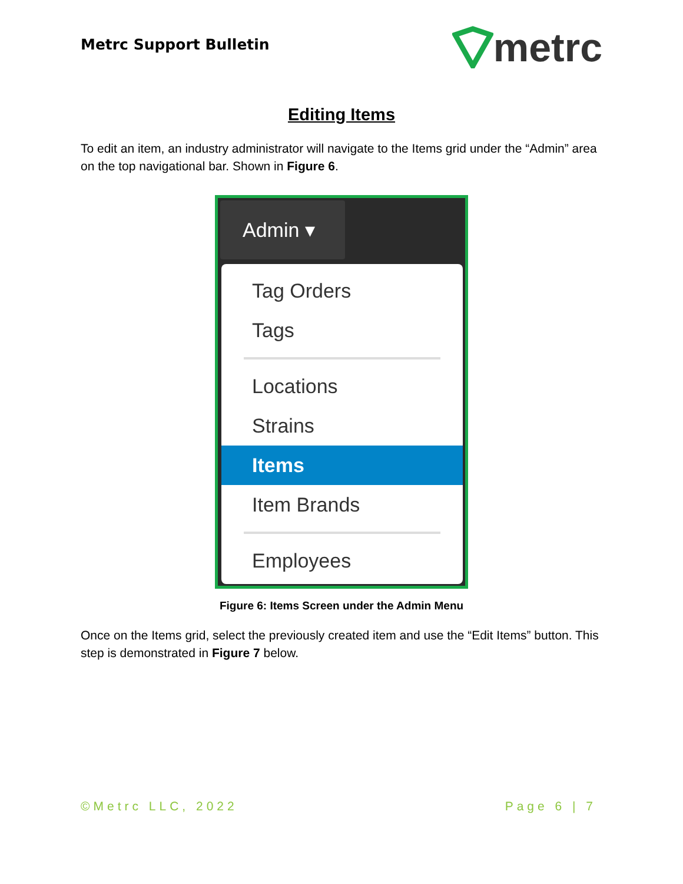Metrc Support Bulletin
metrc
Editing Items
To edit an item, an industry administrator will navigate to the Items grid under the “Admin” area on the top navigational bar. Shown in Figure 6.
Admin ▾
Tag Orders
Tags
Locations
Strains
Items
Item Brands
Employees
Figure 6: Items Screen under the Admin Menu
Once on the Items grid, select the previously created item and use the “Edit Items” button. This step is demonstrated in Figure 7 below.
©Metrc LLC, 2022 Page 6 | 7